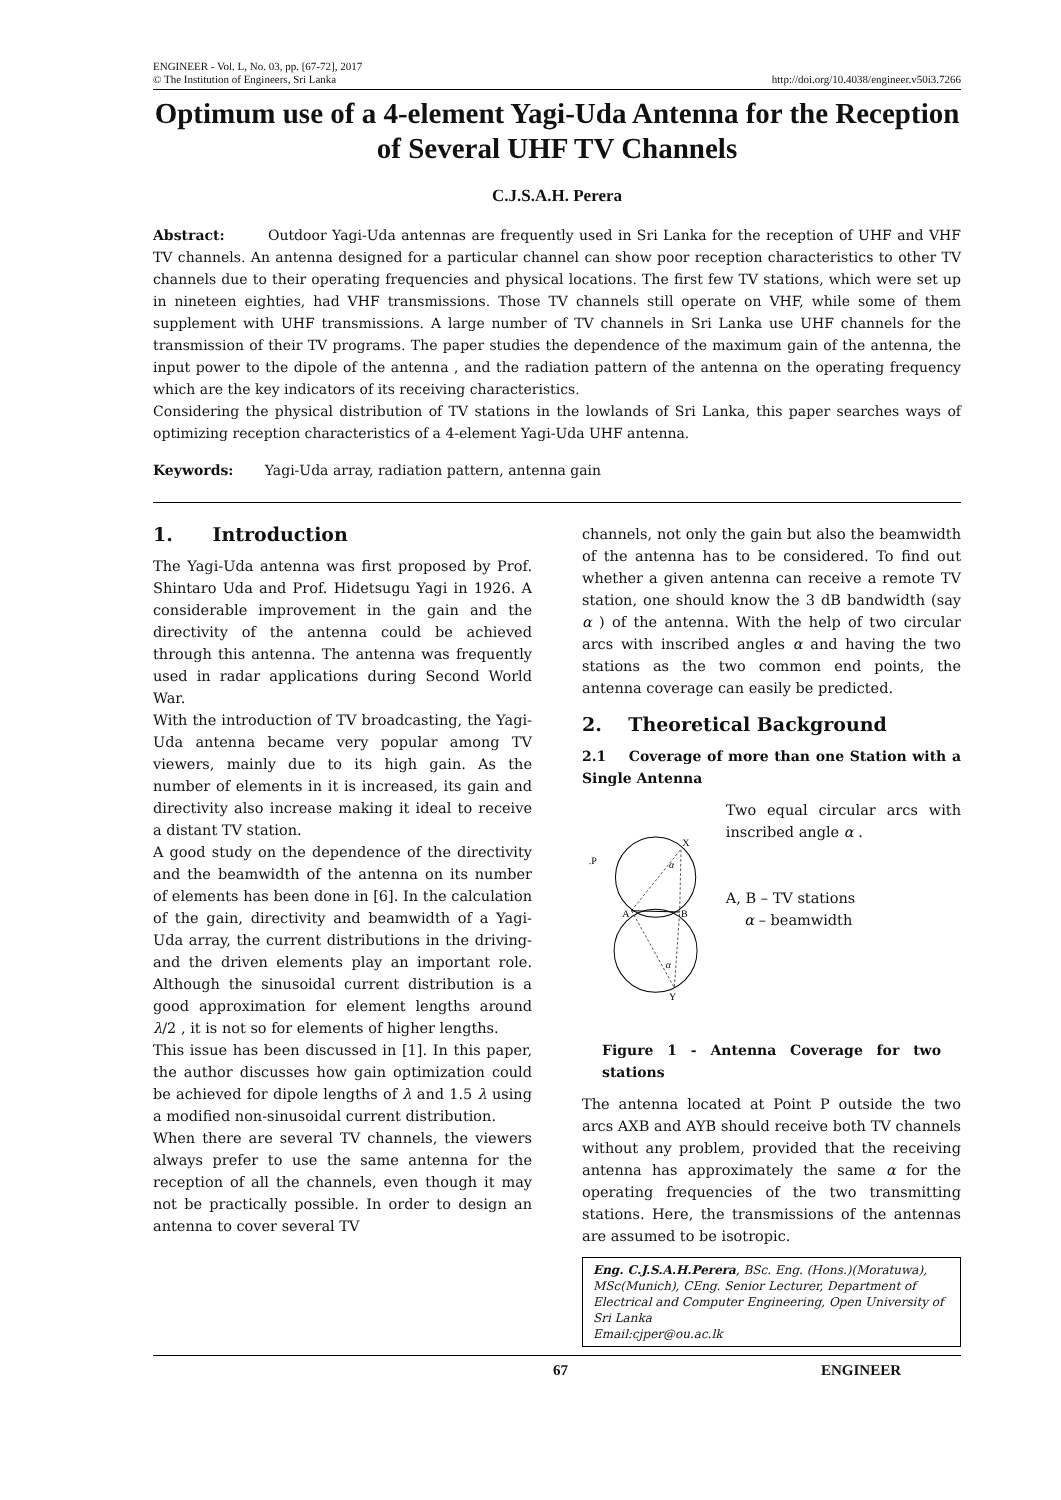ENGINEER - Vol. L, No. 03, pp. [67-72], 2017
© The Institution of Engineers, Sri Lanka
http://doi.org/10.4038/engineer.v50i3.7266
Optimum use of a 4-element Yagi-Uda Antenna for the Reception of Several UHF TV Channels
C.J.S.A.H. Perera
Abstract: Outdoor Yagi-Uda antennas are frequently used in Sri Lanka for the reception of UHF and VHF TV channels. An antenna designed for a particular channel can show poor reception characteristics to other TV channels due to their operating frequencies and physical locations. The first few TV stations, which were set up in nineteen eighties, had VHF transmissions. Those TV channels still operate on VHF, while some of them supplement with UHF transmissions. A large number of TV channels in Sri Lanka use UHF channels for the transmission of their TV programs. The paper studies the dependence of the maximum gain of the antenna, the input power to the dipole of the antenna , and the radiation pattern of the antenna on the operating frequency which are the key indicators of its receiving characteristics.
Considering the physical distribution of TV stations in the lowlands of Sri Lanka, this paper searches ways of optimizing reception characteristics of a 4-element Yagi-Uda UHF antenna.
Keywords: Yagi-Uda array, radiation pattern, antenna gain
1. Introduction
The Yagi-Uda antenna was first proposed by Prof. Shintaro Uda and Prof. Hidetsugu Yagi in 1926. A considerable improvement in the gain and the directivity of the antenna could be achieved through this antenna. The antenna was frequently used in radar applications during Second World War.
With the introduction of TV broadcasting, the Yagi-Uda antenna became very popular among TV viewers, mainly due to its high gain. As the number of elements in it is increased, its gain and directivity also increase making it ideal to receive a distant TV station.
A good study on the dependence of the directivity and the beamwidth of the antenna on its number of elements has been done in [6]. In the calculation of the gain, directivity and beamwidth of a Yagi-Uda array, the current distributions in the driving- and the driven elements play an important role. Although the sinusoidal current distribution is a good approximation for element lengths around λ/2 , it is not so for elements of higher lengths.
This issue has been discussed in [1]. In this paper, the author discusses how gain optimization could be achieved for dipole lengths of λ and 1.5 λ using a modified non-sinusoidal current distribution.
When there are several TV channels, the viewers always prefer to use the same antenna for the reception of all the channels, even though it may not be practically possible. In order to design an antenna to cover several TV
channels, not only the gain but also the beamwidth of the antenna has to be considered. To find out whether a given antenna can receive a remote TV station, one should know the 3 dB bandwidth (say α ) of the antenna. With the help of two circular arcs with inscribed angles α and having the two stations as the two common end points, the antenna coverage can easily be predicted.
2. Theoretical Background
2.1 Coverage of more than one Station with a Single Antenna
X
.P
A
B
Y
α
α
Two equal circular arcs with inscribed angle α .
A, B – TV stations
α – beamwidth
Figure 1 - Antenna Coverage for two stations
The antenna located at Point P outside the two arcs AXB and AYB should receive both TV channels without any problem, provided that the receiving antenna has approximately the same α for the operating frequencies of the two transmitting stations. Here, the transmissions of the antennas are assumed to be isotropic.
Eng. C.J.S.A.H.Perera, BSc. Eng. (Hons.)(Moratuwa), MSc(Munich), CEng. Senior Lecturer, Department of Electrical and Computer Engineering, Open University of Sri Lanka
Email:cjper@ou.ac.lk
67 ENGINEER